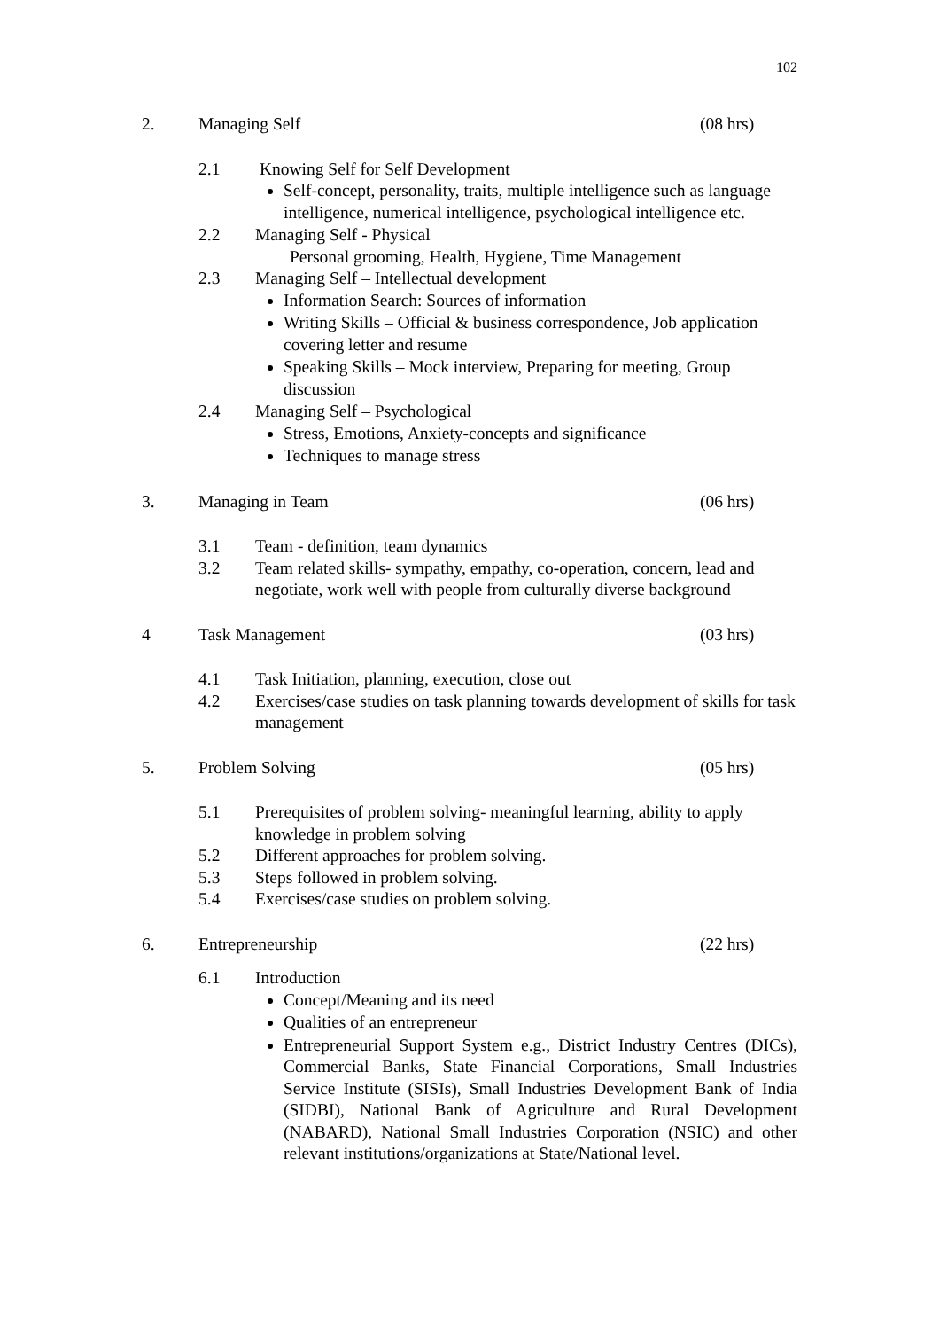102
2. Managing Self (08 hrs)
2.1 Knowing Self for Self Development
Self-concept, personality, traits, multiple intelligence such as language intelligence, numerical intelligence, psychological intelligence etc.
2.2 Managing Self - Physical
Personal grooming, Health, Hygiene, Time Management
2.3 Managing Self – Intellectual development
Information Search: Sources of information
Writing Skills – Official & business correspondence, Job application covering letter and resume
Speaking Skills – Mock interview, Preparing for meeting, Group discussion
2.4 Managing Self – Psychological
Stress, Emotions, Anxiety-concepts and significance
Techniques to manage stress
3. Managing in Team (06 hrs)
3.1 Team - definition, team dynamics
3.2 Team related skills- sympathy, empathy, co-operation, concern, lead and negotiate, work well with people from culturally diverse background
4 Task Management (03 hrs)
4.1 Task Initiation, planning, execution, close out
4.2 Exercises/case studies on task planning towards development of skills for task management
5. Problem Solving (05 hrs)
5.1 Prerequisites of problem solving- meaningful learning, ability to apply knowledge in problem solving
5.2 Different approaches for problem solving.
5.3 Steps followed in problem solving.
5.4 Exercises/case studies on problem solving.
6. Entrepreneurship (22 hrs)
6.1 Introduction
Concept/Meaning and its need
Qualities of an entrepreneur
Entrepreneurial Support System e.g., District Industry Centres (DICs), Commercial Banks, State Financial Corporations, Small Industries Service Institute (SISIs), Small Industries Development Bank of India (SIDBI), National Bank of Agriculture and Rural Development (NABARD), National Small Industries Corporation (NSIC) and other relevant institutions/organizations at State/National level.